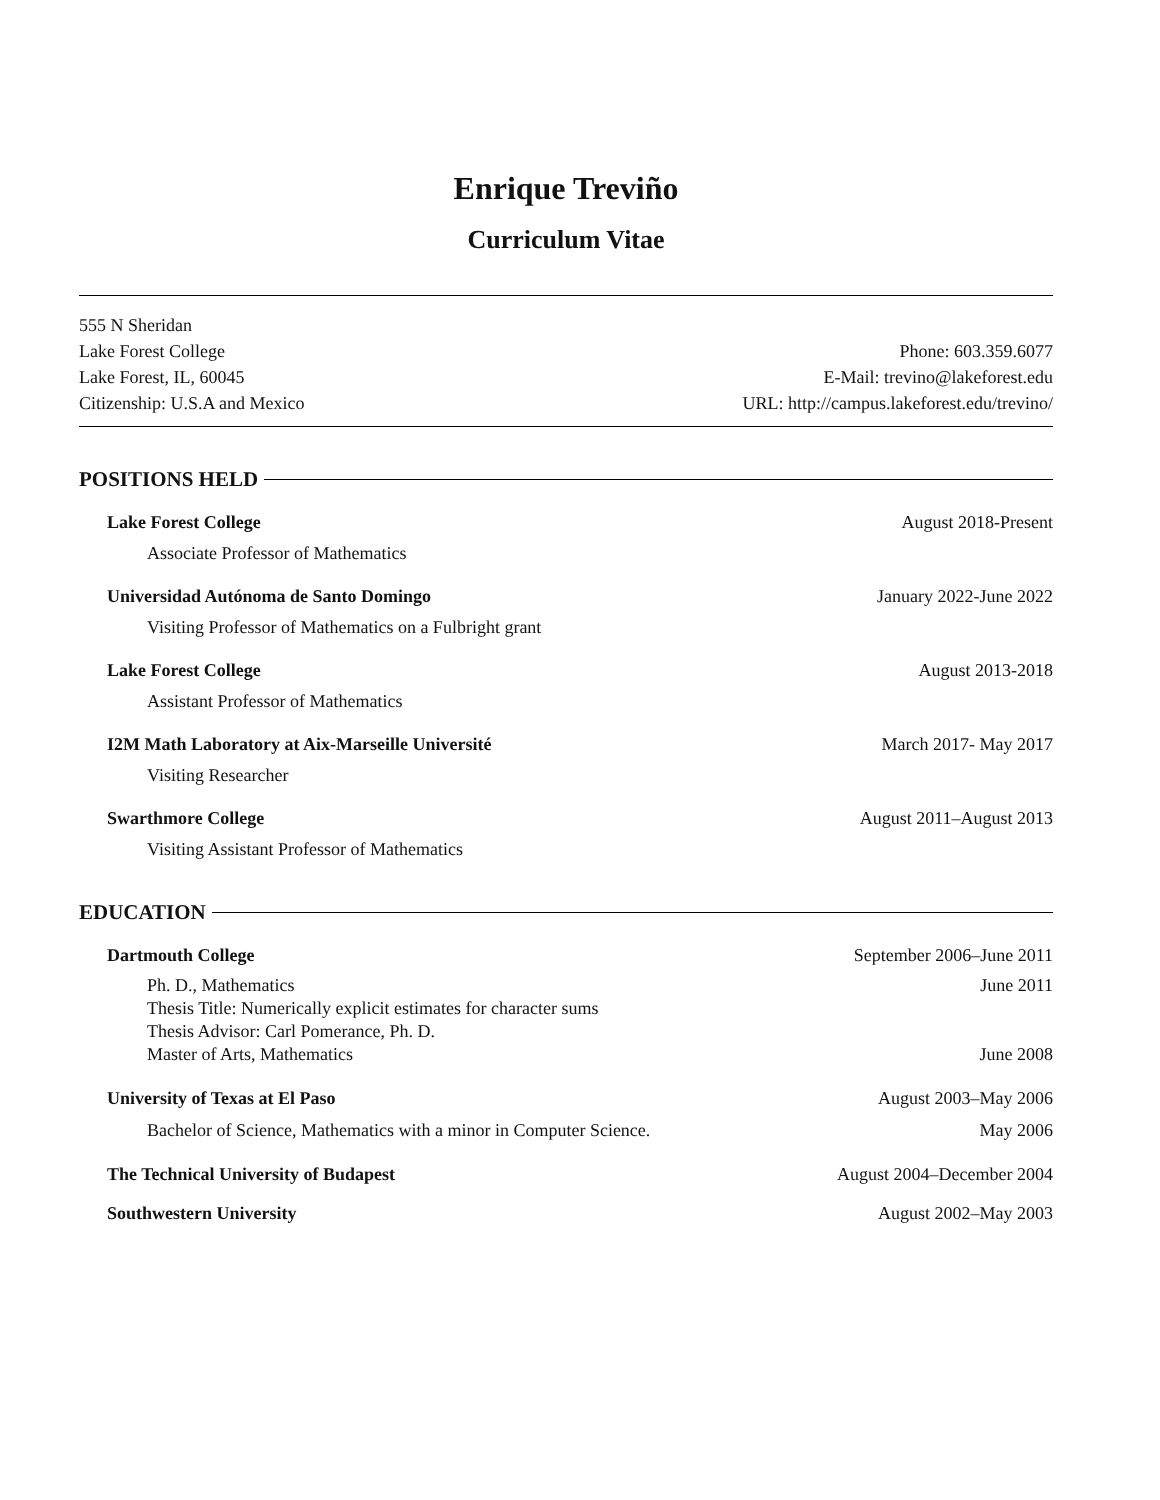Enrique Treviño
Curriculum Vitae
555 N Sheridan
Lake Forest College
Lake Forest, IL, 60045
Citizenship: U.S.A and Mexico
Phone: 603.359.6077
E-Mail: trevino@lakeforest.edu
URL: http://campus.lakeforest.edu/trevino/
POSITIONS HELD
Lake Forest College August 2018-Present
Associate Professor of Mathematics
Universidad Autónoma de Santo Domingo
January 2022-June 2022
Visiting Professor of Mathematics on a Fulbright grant
Lake Forest College August 2013-2018
Assistant Professor of Mathematics
I2M Math Laboratory at Aix-Marseille Université
March 2017- May 2017
Visiting Researcher
Swarthmore College August 2011–August 2013
Visiting Assistant Professor of Mathematics
EDUCATION
Dartmouth College September 2006–June 2011
Ph. D., Mathematics June 2011
Thesis Title: Numerically explicit estimates for character sums
Thesis Advisor: Carl Pomerance, Ph. D.
Master of Arts, Mathematics June 2008
University of Texas at El Paso August 2003–May 2006
Bachelor of Science, Mathematics with a minor in Computer Science.
May 2006
The Technical University of Budapest
August 2004–December 2004
Southwestern University August 2002–May 2003